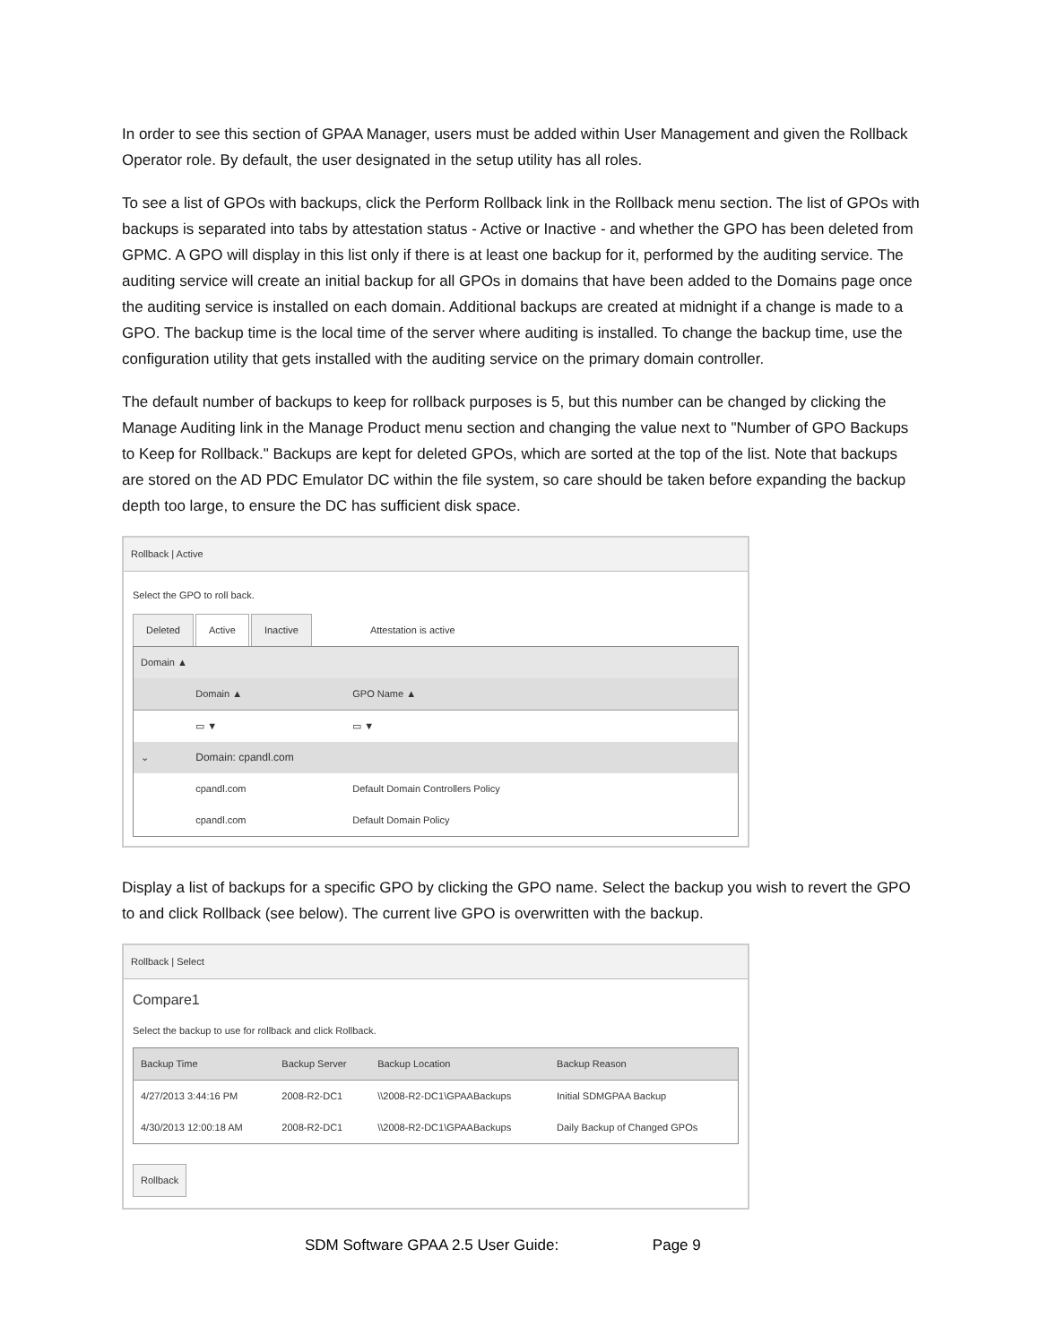In order to see this section of GPAA Manager, users must be added within User Management and given the Rollback Operator role. By default, the user designated in the setup utility has all roles.
To see a list of GPOs with backups, click the Perform Rollback link in the Rollback menu section. The list of GPOs with backups is separated into tabs by attestation status - Active or Inactive - and whether the GPO has been deleted from GPMC. A GPO will display in this list only if there is at least one backup for it, performed by the auditing service. The auditing service will create an initial backup for all GPOs in domains that have been added to the Domains page once the auditing service is installed on each domain. Additional backups are created at midnight if a change is made to a GPO. The backup time is the local time of the server where auditing is installed. To change the backup time, use the configuration utility that gets installed with the auditing service on the primary domain controller.
The default number of backups to keep for rollback purposes is 5, but this number can be changed by clicking the Manage Auditing link in the Manage Product menu section and changing the value next to "Number of GPO Backups to Keep for Rollback." Backups are kept for deleted GPOs, which are sorted at the top of the list. Note that backups are stored on the AD PDC Emulator DC within the file system, so care should be taken before expanding the backup depth too large, to ensure the DC has sufficient disk space.
Rollback | Active
Select the GPO to roll back.
Deleted Active Inactive Attestation is active
| Domain ▲ | | |
| | Domain ▲ | GPO Name ▲ |
| | ▭ ▼ | ▭ ▼ |
| ⌄ | Domain: cpandl.com | |
| | cpandl.com | Default Domain Controllers Policy |
| | cpandl.com | Default Domain Policy |
Display a list of backups for a specific GPO by clicking the GPO name. Select the backup you wish to revert the GPO to and click Rollback (see below). The current live GPO is overwritten with the backup.
Rollback | Select
Compare1
Select the backup to use for rollback and click Rollback.
| Backup Time | Backup Server | Backup Location | Backup Reason |
| --- | --- | --- | --- |
| 4/27/2013 3:44:16 PM | 2008-R2-DC1 | \\2008-R2-DC1\GPAABackups | Initial SDMGPAA Backup |
| 4/30/2013 12:00:18 AM | 2008-R2-DC1 | \\2008-R2-DC1\GPAABackups | Daily Backup of Changed GPOs |
Rollback
SDM Software GPAA 2.5 User Guide: Page 9